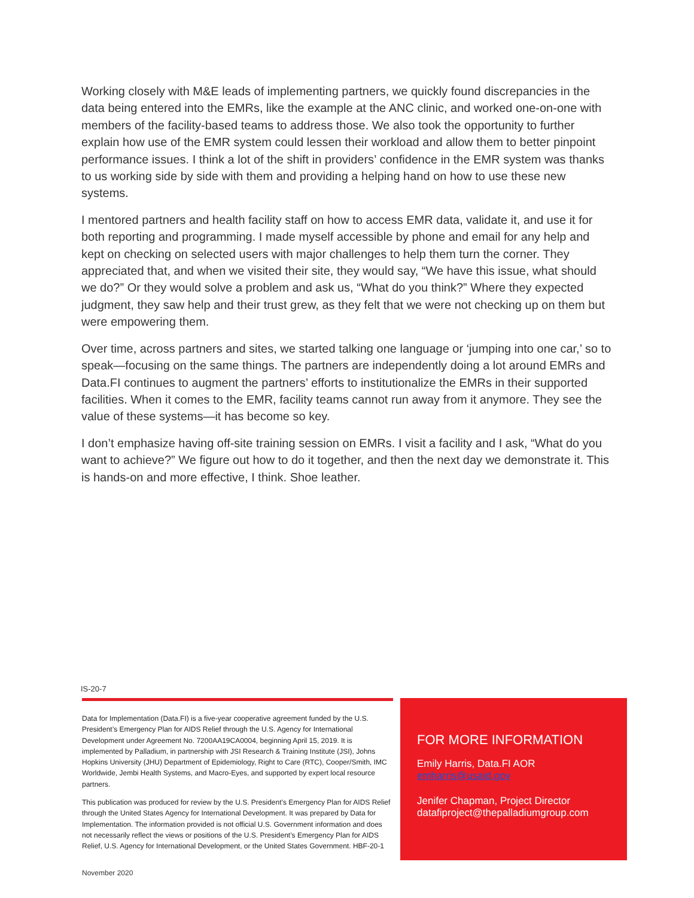Working closely with M&E leads of implementing partners, we quickly found discrepancies in the data being entered into the EMRs, like the example at the ANC clinic, and worked one-on-one with members of the facility-based teams to address those. We also took the opportunity to further explain how use of the EMR system could lessen their workload and allow them to better pinpoint performance issues. I think a lot of the shift in providers’ confidence in the EMR system was thanks to us working side by side with them and providing a helping hand on how to use these new systems.
I mentored partners and health facility staff on how to access EMR data, validate it, and use it for both reporting and programming. I made myself accessible by phone and email for any help and kept on checking on selected users with major challenges to help them turn the corner. They appreciated that, and when we visited their site, they would say, “We have this issue, what should we do?” Or they would solve a problem and ask us, “What do you think?” Where they expected judgment, they saw help and their trust grew, as they felt that we were not checking up on them but were empowering them.
Over time, across partners and sites, we started talking one language or ‘jumping into one car,’ so to speak—focusing on the same things. The partners are independently doing a lot around EMRs and Data.FI continues to augment the partners’ efforts to institutionalize the EMRs in their supported facilities. When it comes to the EMR, facility teams cannot run away from it anymore. They see the value of these systems—it has become so key.
I don’t emphasize having off-site training session on EMRs. I visit a facility and I ask, “What do you want to achieve?” We figure out how to do it together, and then the next day we demonstrate it. This is hands-on and more effective, I think. Shoe leather.
IS-20-7
Data for Implementation (Data.FI) is a five-year cooperative agreement funded by the U.S. President’s Emergency Plan for AIDS Relief through the U.S. Agency for International Development under Agreement No. 7200AA19CA0004, beginning April 15, 2019. It is implemented by Palladium, in partnership with JSI Research & Training Institute (JSI), Johns Hopkins University (JHU) Department of Epidemiology, Right to Care (RTC), Cooper/Smith, IMC Worldwide, Jembi Health Systems, and Macro-Eyes, and supported by expert local resource partners.
This publication was produced for review by the U.S. President’s Emergency Plan for AIDS Relief through the United States Agency for International Development. It was prepared by Data for Implementation. The information provided is not official U.S. Government information and does not necessarily reflect the views or positions of the U.S. President’s Emergency Plan for AIDS Relief, U.S. Agency for International Development, or the United States Government. HBF-20-1
FOR MORE INFORMATION
Emily Harris, Data.FI AOR
emharris@usaid.gov
Jenifer Chapman, Project Director
datafiproject@thepalladiumgroup.com
November 2020